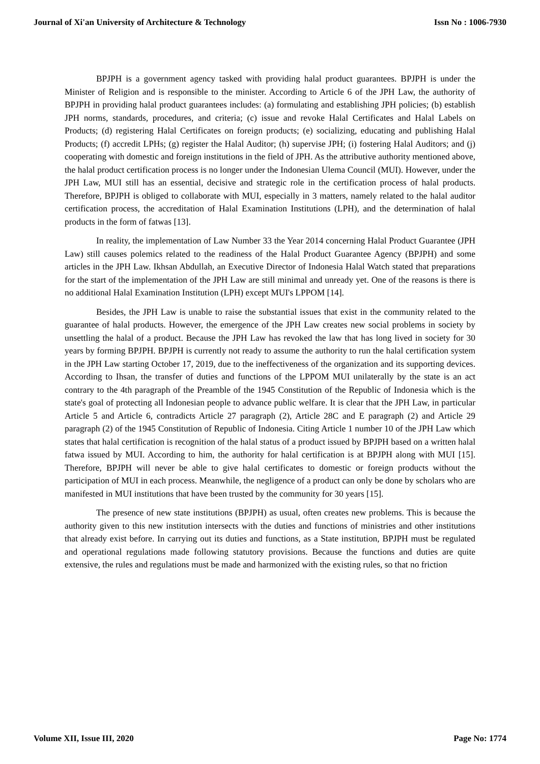Journal of Xi'an University of Architecture & Technology Issn No : 1006-7930
BPJPH is a government agency tasked with providing halal product guarantees. BPJPH is under the Minister of Religion and is responsible to the minister. According to Article 6 of the JPH Law, the authority of BPJPH in providing halal product guarantees includes: (a) formulating and establishing JPH policies; (b) establish JPH norms, standards, procedures, and criteria; (c) issue and revoke Halal Certificates and Halal Labels on Products; (d) registering Halal Certificates on foreign products; (e) socializing, educating and publishing Halal Products; (f) accredit LPHs; (g) register the Halal Auditor; (h) supervise JPH; (i) fostering Halal Auditors; and (j) cooperating with domestic and foreign institutions in the field of JPH. As the attributive authority mentioned above, the halal product certification process is no longer under the Indonesian Ulema Council (MUI). However, under the JPH Law, MUI still has an essential, decisive and strategic role in the certification process of halal products. Therefore, BPJPH is obliged to collaborate with MUI, especially in 3 matters, namely related to the halal auditor certification process, the accreditation of Halal Examination Institutions (LPH), and the determination of halal products in the form of fatwas [13].
In reality, the implementation of Law Number 33 the Year 2014 concerning Halal Product Guarantee (JPH Law) still causes polemics related to the readiness of the Halal Product Guarantee Agency (BPJPH) and some articles in the JPH Law. Ikhsan Abdullah, an Executive Director of Indonesia Halal Watch stated that preparations for the start of the implementation of the JPH Law are still minimal and unready yet. One of the reasons is there is no additional Halal Examination Institution (LPH) except MUI's LPPOM [14].
Besides, the JPH Law is unable to raise the substantial issues that exist in the community related to the guarantee of halal products. However, the emergence of the JPH Law creates new social problems in society by unsettling the halal of a product. Because the JPH Law has revoked the law that has long lived in society for 30 years by forming BPJPH. BPJPH is currently not ready to assume the authority to run the halal certification system in the JPH Law starting October 17, 2019, due to the ineffectiveness of the organization and its supporting devices. According to Ihsan, the transfer of duties and functions of the LPPOM MUI unilaterally by the state is an act contrary to the 4th paragraph of the Preamble of the 1945 Constitution of the Republic of Indonesia which is the state's goal of protecting all Indonesian people to advance public welfare. It is clear that the JPH Law, in particular Article 5 and Article 6, contradicts Article 27 paragraph (2), Article 28C and E paragraph (2) and Article 29 paragraph (2) of the 1945 Constitution of Republic of Indonesia. Citing Article 1 number 10 of the JPH Law which states that halal certification is recognition of the halal status of a product issued by BPJPH based on a written halal fatwa issued by MUI. According to him, the authority for halal certification is at BPJPH along with MUI [15]. Therefore, BPJPH will never be able to give halal certificates to domestic or foreign products without the participation of MUI in each process. Meanwhile, the negligence of a product can only be done by scholars who are manifested in MUI institutions that have been trusted by the community for 30 years [15].
The presence of new state institutions (BPJPH) as usual, often creates new problems. This is because the authority given to this new institution intersects with the duties and functions of ministries and other institutions that already exist before. In carrying out its duties and functions, as a State institution, BPJPH must be regulated and operational regulations made following statutory provisions. Because the functions and duties are quite extensive, the rules and regulations must be made and harmonized with the existing rules, so that no friction
Volume XII, Issue III, 2020 Page No: 1774